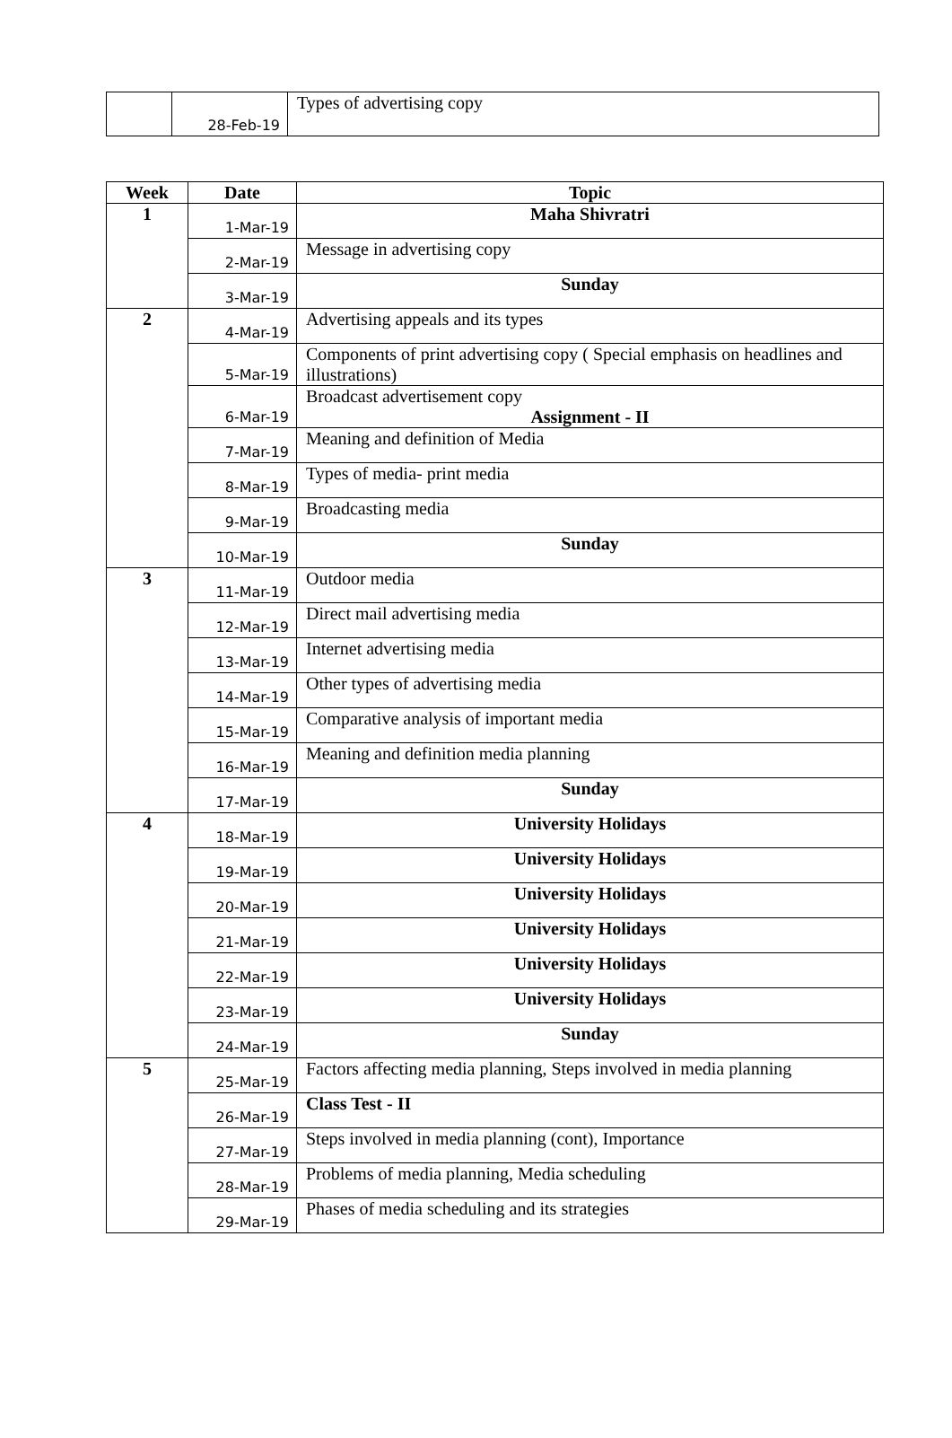| | 28-Feb-19 | Types of advertising copy |
| Week | Date | Topic |
| --- | --- | --- |
| 1 | 1-Mar-19 | Maha Shivratri |
| | 2-Mar-19 | Message in advertising copy |
| | 3-Mar-19 | Sunday |
| 2 | 4-Mar-19 | Advertising appeals and its types |
| | 5-Mar-19 | Components of print advertising copy ( Special emphasis on headlines and illustrations) |
| | 6-Mar-19 | Broadcast advertisement copy Assignment - II |
| | 7-Mar-19 | Meaning and definition of Media |
| | 8-Mar-19 | Types of media- print media |
| | 9-Mar-19 | Broadcasting media |
| | 10-Mar-19 | Sunday |
| 3 | 11-Mar-19 | Outdoor media |
| | 12-Mar-19 | Direct mail advertising media |
| | 13-Mar-19 | Internet advertising media |
| | 14-Mar-19 | Other types of advertising media |
| | 15-Mar-19 | Comparative analysis of important media |
| | 16-Mar-19 | Meaning and definition media planning |
| | 17-Mar-19 | Sunday |
| 4 | 18-Mar-19 | University Holidays |
| | 19-Mar-19 | University Holidays |
| | 20-Mar-19 | University Holidays |
| | 21-Mar-19 | University Holidays |
| | 22-Mar-19 | University Holidays |
| | 23-Mar-19 | University Holidays |
| | 24-Mar-19 | Sunday |
| 5 | 25-Mar-19 | Factors affecting media planning, Steps involved in media planning |
| | 26-Mar-19 | Class Test - II |
| | 27-Mar-19 | Steps involved in media planning (cont), Importance |
| | 28-Mar-19 | Problems of media planning, Media scheduling |
| | 29-Mar-19 | Phases of media scheduling and its strategies |